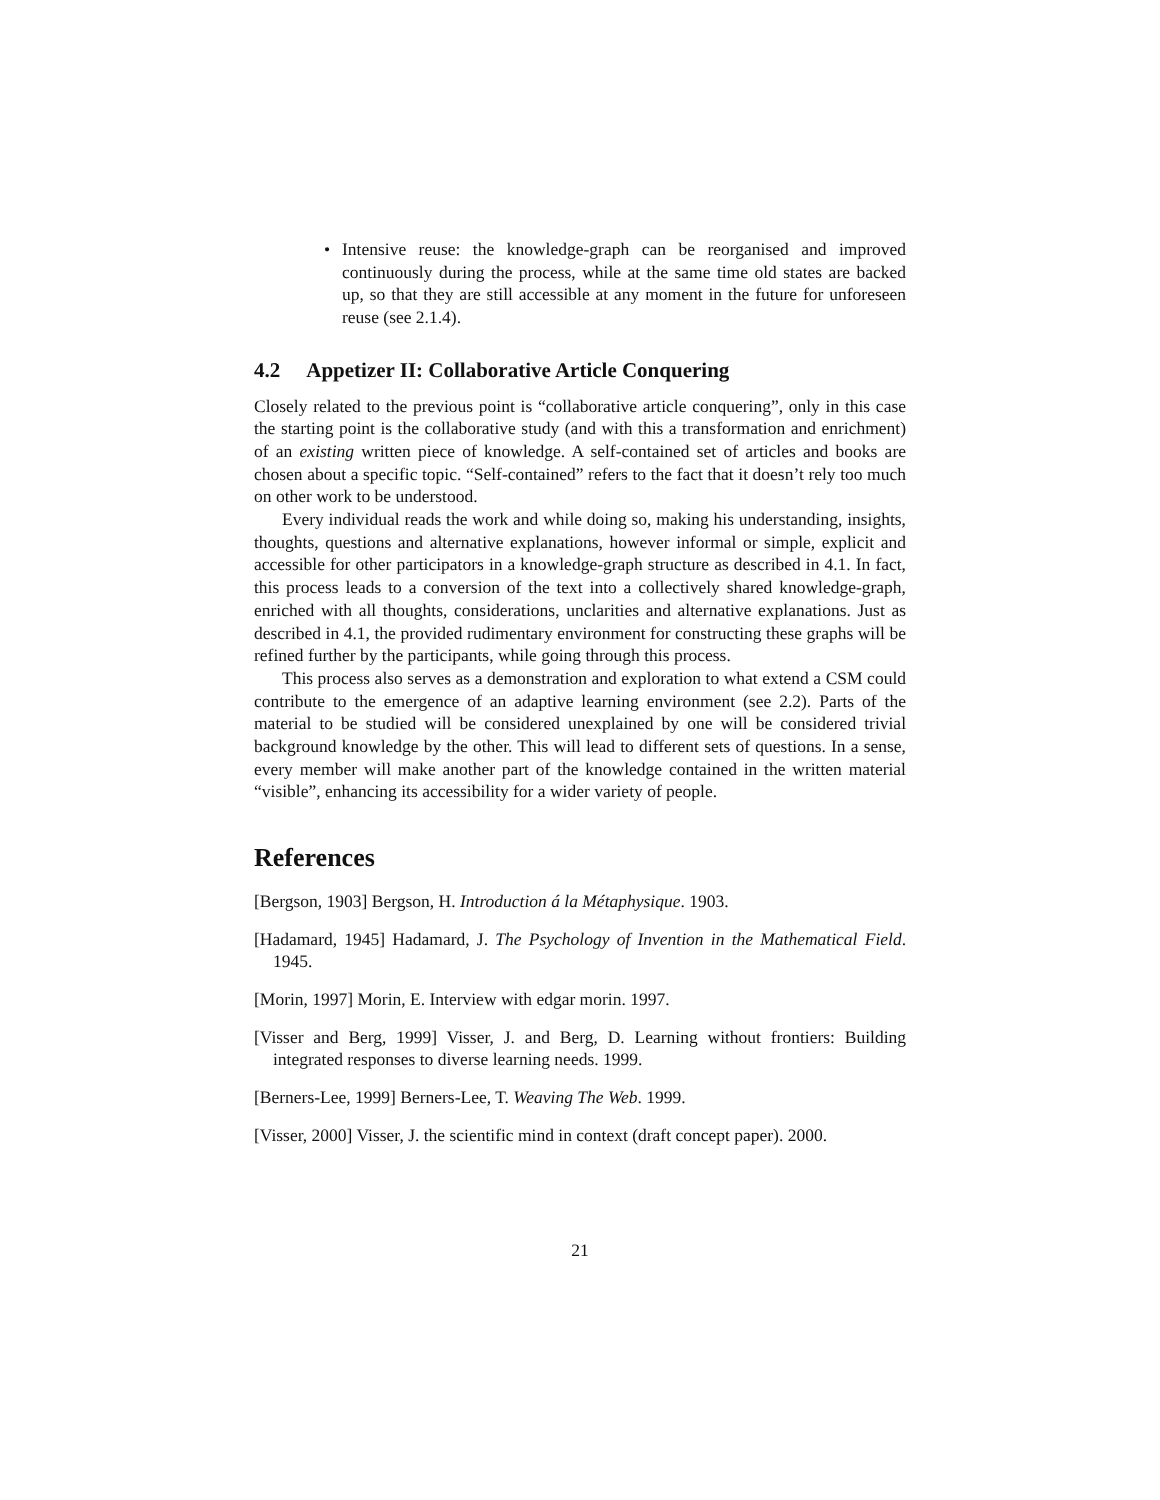• Intensive reuse: the knowledge-graph can be reorganised and improved continuously during the process, while at the same time old states are backed up, so that they are still accessible at any moment in the future for unforeseen reuse (see 2.1.4).
4.2 Appetizer II: Collaborative Article Conquering
Closely related to the previous point is “collaborative article conquering”, only in this case the starting point is the collaborative study (and with this a transformation and enrichment) of an existing written piece of knowledge. A self-contained set of articles and books are chosen about a specific topic. “Self-contained” refers to the fact that it doesn’t rely too much on other work to be understood.
Every individual reads the work and while doing so, making his understanding, insights, thoughts, questions and alternative explanations, however informal or simple, explicit and accessible for other participators in a knowledge-graph structure as described in 4.1. In fact, this process leads to a conversion of the text into a collectively shared knowledge-graph, enriched with all thoughts, considerations, unclarities and alternative explanations. Just as described in 4.1, the provided rudimentary environment for constructing these graphs will be refined further by the participants, while going through this process.
This process also serves as a demonstration and exploration to what extend a CSM could contribute to the emergence of an adaptive learning environment (see 2.2). Parts of the material to be studied will be considered unexplained by one will be considered trivial background knowledge by the other. This will lead to different sets of questions. In a sense, every member will make another part of the knowledge contained in the written material “visible”, enhancing its accessibility for a wider variety of people.
References
[Bergson, 1903] Bergson, H. Introduction á la Métaphysique. 1903.
[Hadamard, 1945] Hadamard, J. The Psychology of Invention in the Mathematical Field. 1945.
[Morin, 1997] Morin, E. Interview with edgar morin. 1997.
[Visser and Berg, 1999] Visser, J. and Berg, D. Learning without frontiers: Building integrated responses to diverse learning needs. 1999.
[Berners-Lee, 1999] Berners-Lee, T. Weaving The Web. 1999.
[Visser, 2000] Visser, J. the scientific mind in context (draft concept paper). 2000.
21